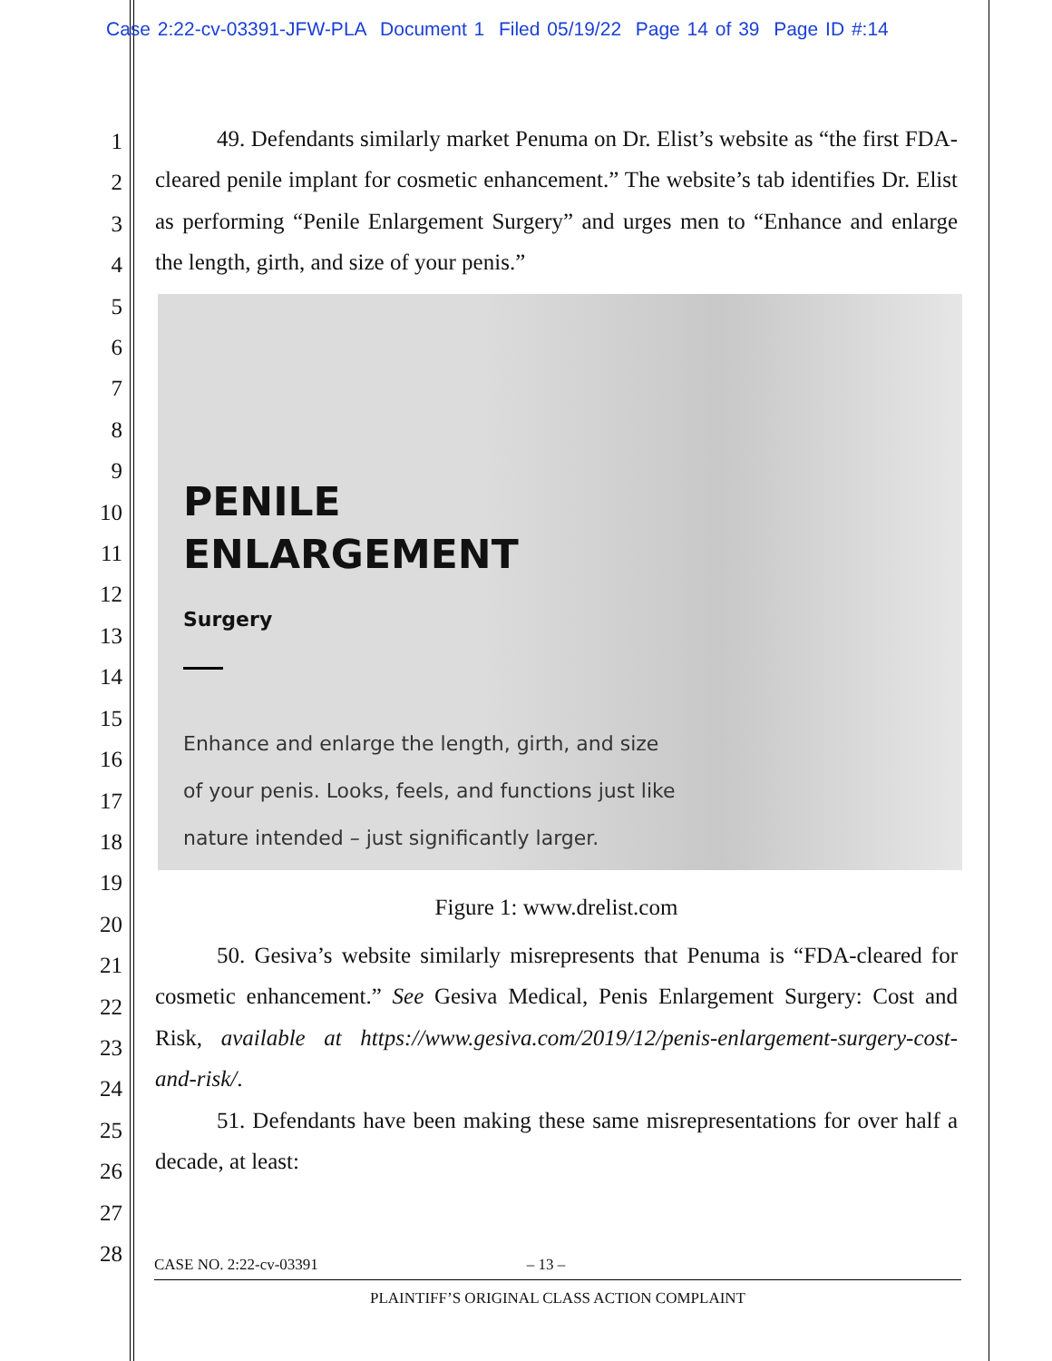Case 2:22-cv-03391-JFW-PLA Document 1 Filed 05/19/22 Page 14 of 39 Page ID #:14
1
2
3
4
5
6
7
8
9
10
11
12
13
14
15
16
17
18
19
20
21
22
23
24
25
26
27
28
49. Defendants similarly market Penuma on Dr. Elist’s website as “the first FDA-cleared penile implant for cosmetic enhancement.” The website’s tab identifies Dr. Elist as performing “Penile Enlargement Surgery” and urges men to “Enhance and enlarge the length, girth, and size of your penis.”
PENILE
ENLARGEMENT
Surgery
Enhance and enlarge the length, girth, and size
of your penis. Looks, feels, and functions just like
nature intended – just significantly larger.
Figure 1: www.drelist.com
50. Gesiva’s website similarly misrepresents that Penuma is “FDA-cleared for cosmetic enhancement.” See Gesiva Medical, Penis Enlargement Surgery: Cost and Risk, available at https://www.gesiva.com/2019/12/penis-enlargement-surgery-cost-and-risk/.
51. Defendants have been making these same misrepresentations for over half a decade, at least:
CASE NO. 2:22-cv-03391 – 13 –
PLAINTIFF’S ORIGINAL CLASS ACTION COMPLAINT